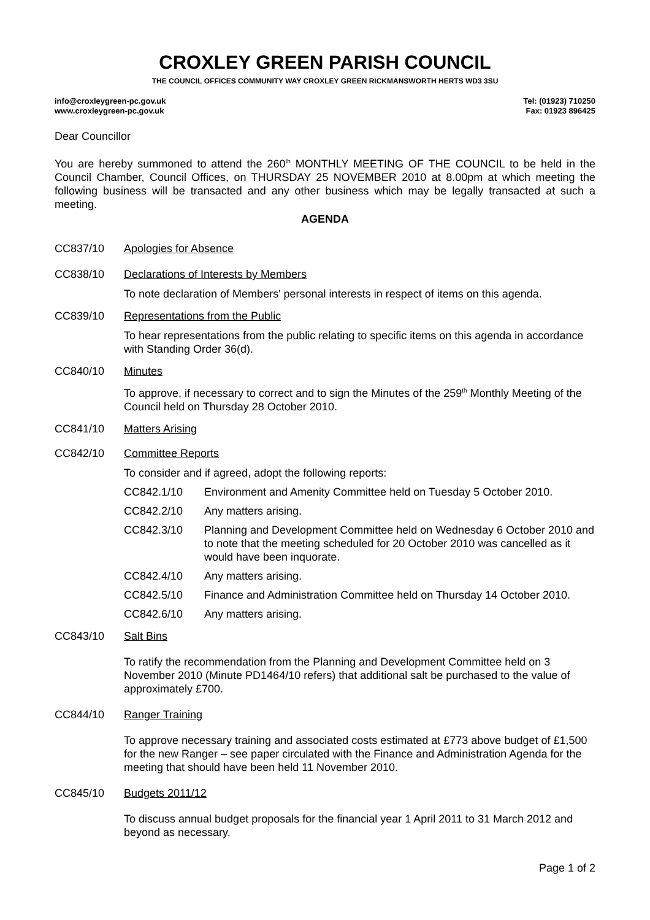CROXLEY GREEN PARISH COUNCIL
THE COUNCIL OFFICES COMMUNITY WAY CROXLEY GREEN RICKMANSWORTH HERTS WD3 3SU
info@croxleygreen-pc.gov.uk
www.croxleygreen-pc.gov.uk
Tel: (01923) 710250
Fax: 01923 896425
Dear Councillor
You are hereby summoned to attend the 260<sup>th</sup> MONTHLY MEETING OF THE COUNCIL to be held in the Council Chamber, Council Offices, on THURSDAY 25 NOVEMBER 2010 at 8.00pm at which meeting the following business will be transacted and any other business which may be legally transacted at such a meeting.
AGENDA
CC837/10 Apologies for Absence
CC838/10 Declarations of Interests by Members
To note declaration of Members' personal interests in respect of items on this agenda.
CC839/10 Representations from the Public
To hear representations from the public relating to specific items on this agenda in accordance with Standing Order 36(d).
CC840/10 Minutes
To approve, if necessary to correct and to sign the Minutes of the 259<sup>th</sup> Monthly Meeting of the Council held on Thursday 28 October 2010.
CC841/10 Matters Arising
CC842/10 Committee Reports
To consider and if agreed, adopt the following reports:
CC842.1/10 Environment and Amenity Committee held on Tuesday 5 October 2010.
CC842.2/10 Any matters arising.
CC842.3/10 Planning and Development Committee held on Wednesday 6 October 2010 and to note that the meeting scheduled for 20 October 2010 was cancelled as it would have been inquorate.
CC842.4/10 Any matters arising.
CC842.5/10 Finance and Administration Committee held on Thursday 14 October 2010.
CC842.6/10 Any matters arising.
CC843/10 Salt Bins
To ratify the recommendation from the Planning and Development Committee held on 3 November 2010 (Minute PD1464/10 refers) that additional salt be purchased to the value of approximately £700.
CC844/10 Ranger Training
To approve necessary training and associated costs estimated at £773 above budget of £1,500 for the new Ranger – see paper circulated with the Finance and Administration Agenda for the meeting that should have been held 11 November 2010.
CC845/10 Budgets 2011/12
To discuss annual budget proposals for the financial year 1 April 2011 to 31 March 2012 and beyond as necessary.
Page 1 of 2